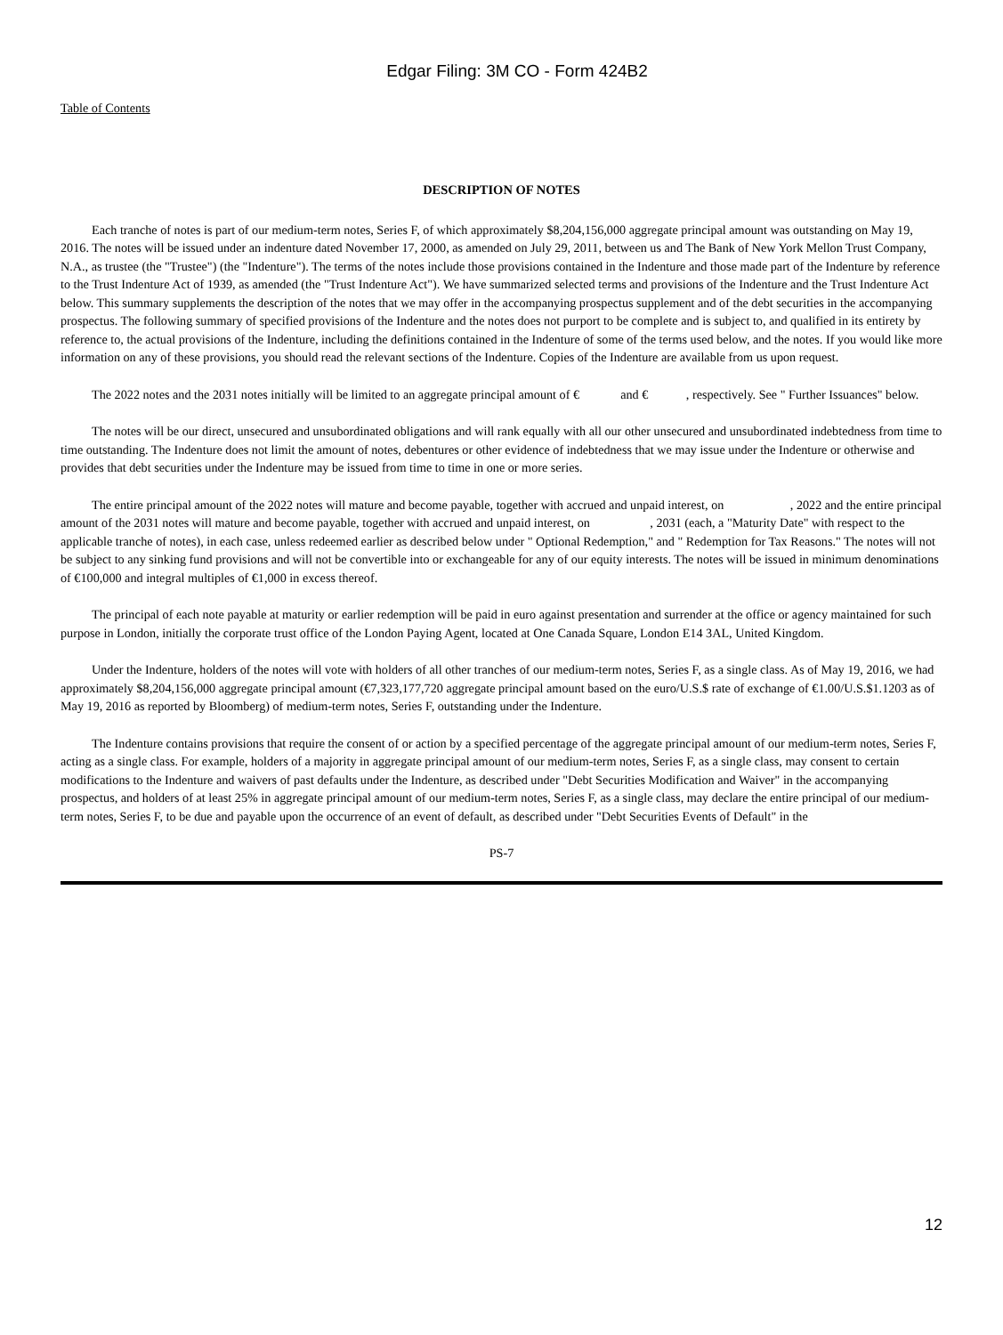Edgar Filing: 3M CO - Form 424B2
Table of Contents
DESCRIPTION OF NOTES
Each tranche of notes is part of our medium-term notes, Series F, of which approximately $8,204,156,000 aggregate principal amount was outstanding on May 19, 2016. The notes will be issued under an indenture dated November 17, 2000, as amended on July 29, 2011, between us and The Bank of New York Mellon Trust Company, N.A., as trustee (the "Trustee") (the "Indenture"). The terms of the notes include those provisions contained in the Indenture and those made part of the Indenture by reference to the Trust Indenture Act of 1939, as amended (the "Trust Indenture Act"). We have summarized selected terms and provisions of the Indenture and the Trust Indenture Act below. This summary supplements the description of the notes that we may offer in the accompanying prospectus supplement and of the debt securities in the accompanying prospectus. The following summary of specified provisions of the Indenture and the notes does not purport to be complete and is subject to, and qualified in its entirety by reference to, the actual provisions of the Indenture, including the definitions contained in the Indenture of some of the terms used below, and the notes. If you would like more information on any of these provisions, you should read the relevant sections of the Indenture. Copies of the Indenture are available from us upon request.
The 2022 notes and the 2031 notes initially will be limited to an aggregate principal amount of € and € , respectively. See " Further Issuances" below.
The notes will be our direct, unsecured and unsubordinated obligations and will rank equally with all our other unsecured and unsubordinated indebtedness from time to time outstanding. The Indenture does not limit the amount of notes, debentures or other evidence of indebtedness that we may issue under the Indenture or otherwise and provides that debt securities under the Indenture may be issued from time to time in one or more series.
The entire principal amount of the 2022 notes will mature and become payable, together with accrued and unpaid interest, on , 2022 and the entire principal amount of the 2031 notes will mature and become payable, together with accrued and unpaid interest, on , 2031 (each, a "Maturity Date" with respect to the applicable tranche of notes), in each case, unless redeemed earlier as described below under " Optional Redemption," and " Redemption for Tax Reasons." The notes will not be subject to any sinking fund provisions and will not be convertible into or exchangeable for any of our equity interests. The notes will be issued in minimum denominations of €100,000 and integral multiples of €1,000 in excess thereof.
The principal of each note payable at maturity or earlier redemption will be paid in euro against presentation and surrender at the office or agency maintained for such purpose in London, initially the corporate trust office of the London Paying Agent, located at One Canada Square, London E14 3AL, United Kingdom.
Under the Indenture, holders of the notes will vote with holders of all other tranches of our medium-term notes, Series F, as a single class. As of May 19, 2016, we had approximately $8,204,156,000 aggregate principal amount (€7,323,177,720 aggregate principal amount based on the euro/U.S.$ rate of exchange of €1.00/U.S.$1.1203 as of May 19, 2016 as reported by Bloomberg) of medium-term notes, Series F, outstanding under the Indenture.
The Indenture contains provisions that require the consent of or action by a specified percentage of the aggregate principal amount of our medium-term notes, Series F, acting as a single class. For example, holders of a majority in aggregate principal amount of our medium-term notes, Series F, as a single class, may consent to certain modifications to the Indenture and waivers of past defaults under the Indenture, as described under "Debt Securities Modification and Waiver" in the accompanying prospectus, and holders of at least 25% in aggregate principal amount of our medium-term notes, Series F, as a single class, may declare the entire principal of our medium-term notes, Series F, to be due and payable upon the occurrence of an event of default, as described under "Debt Securities Events of Default" in the
PS-7
12